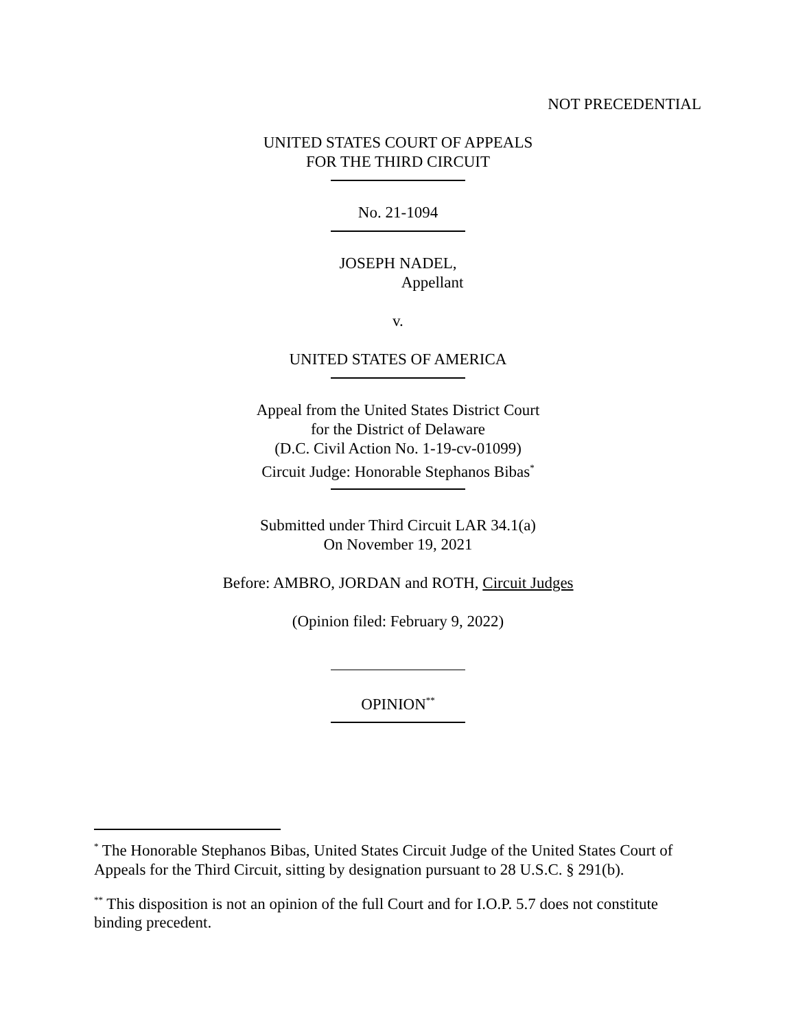NOT PRECEDENTIAL
UNITED STATES COURT OF APPEALS
FOR THE THIRD CIRCUIT
No. 21-1094
JOSEPH NADEL,
Appellant
v.
UNITED STATES OF AMERICA
Appeal from the United States District Court
for the District of Delaware
(D.C. Civil Action No. 1-19-cv-01099)
Circuit Judge: Honorable Stephanos Bibas<sup>*</sup>
Submitted under Third Circuit LAR 34.1(a)
On November 19, 2021
Before: AMBRO, JORDAN and ROTH, Circuit Judges
(Opinion filed: February 9, 2022)
OPINION<sup>**</sup>
<sup>*</sup> The Honorable Stephanos Bibas, United States Circuit Judge of the United States Court of Appeals for the Third Circuit, sitting by designation pursuant to 28 U.S.C. § 291(b).
<sup>**</sup> This disposition is not an opinion of the full Court and for I.O.P. 5.7 does not constitute binding precedent.